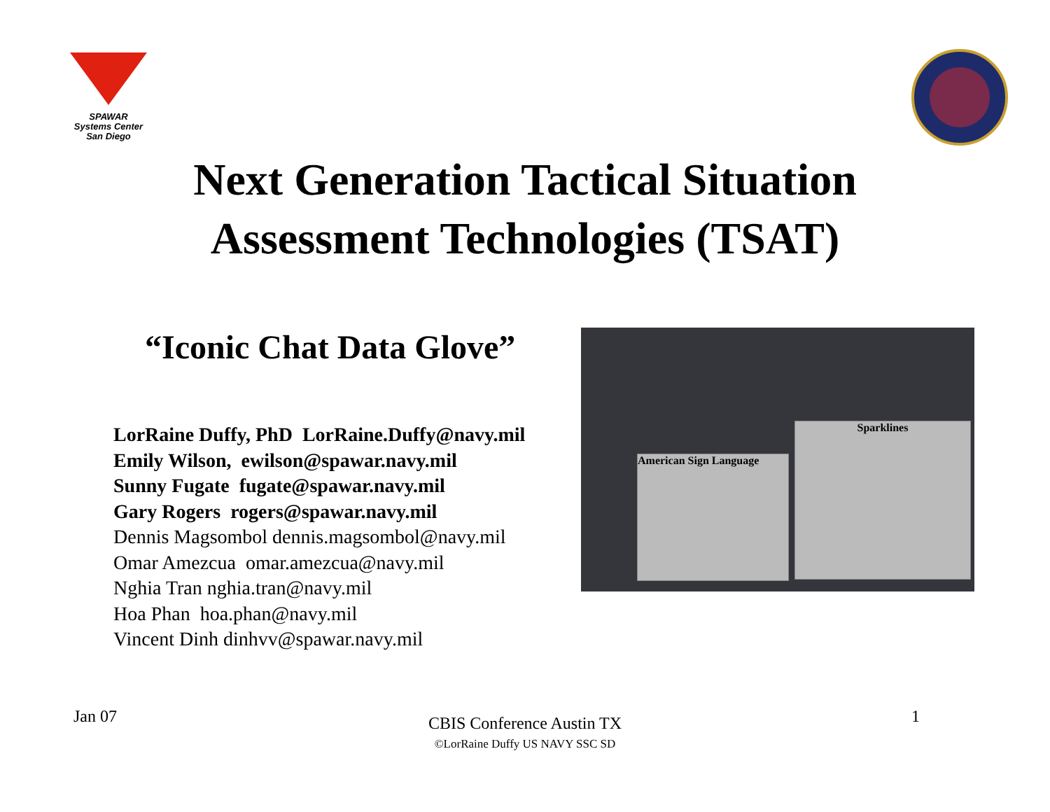SPAWAR
Systems Center
San Diego
Next Generation Tactical Situation
Assessment Technologies (TSAT)
“Iconic Chat Data Glove”
LorRaine Duffy, PhD LorRaine.Duffy@navy.mil
Emily Wilson, ewilson@spawar.navy.mil
Sunny Fugate fugate@spawar.navy.mil
Gary Rogers rogers@spawar.navy.mil
Dennis Magsombol dennis.magsombol@navy.mil
Omar Amezcua omar.amezcua@navy.mil
Nghia Tran nghia.tran@navy.mil
Hoa Phan hoa.phan@navy.mil
Vincent Dinh dinhvv@spawar.navy.mil
American Sign Language
Sparklines
Jan 07 1
CBIS Conference Austin TX
©LorRaine Duffy US NAVY SSC SD